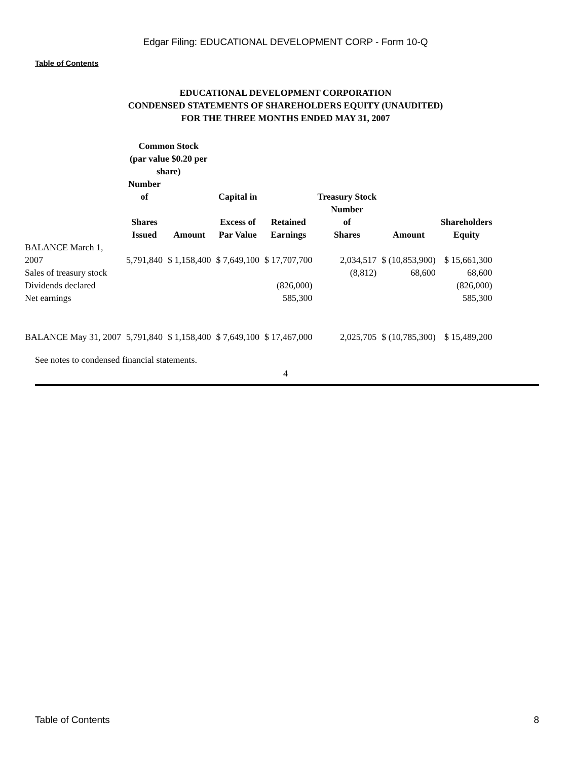Edgar Filing: EDUCATIONAL DEVELOPMENT CORP - Form 10-Q
Table of Contents
EDUCATIONAL DEVELOPMENT CORPORATION
CONDENSED STATEMENTS OF SHAREHOLDERS EQUITY (UNAUDITED)
FOR THE THREE MONTHS ENDED MAY 31, 2007
| | Common Stock (par value $0.20 per share) | | | | | | |
| --- | --- | --- | --- | --- | --- | --- | --- |
| | Number of Shares Issued | Amount | Capital in Excess of Par Value | Retained Earnings | Treasury Stock Number of Shares | Amount | Shareholders Equity |
| BALANCE March 1, 2007 | 5,791,840 | $ 1,158,400 | $ 7,649,100 | $ 17,707,700 | 2,034,517 | $ (10,853,900) | $ 15,661,300 |
| Sales of treasury stock | | | | | (8,812) | 68,600 | 68,600 |
| Dividends declared | | | | (826,000) | | | (826,000) |
| Net earnings | | | | 585,300 | | | 585,300 |
| BALANCE May 31, 2007 | 5,791,840 | $ 1,158,400 | $ 7,649,100 | $ 17,467,000 | 2,025,705 | $ (10,785,300) | $ 15,489,200 |
See notes to condensed financial statements.
4
Table of Contents 8